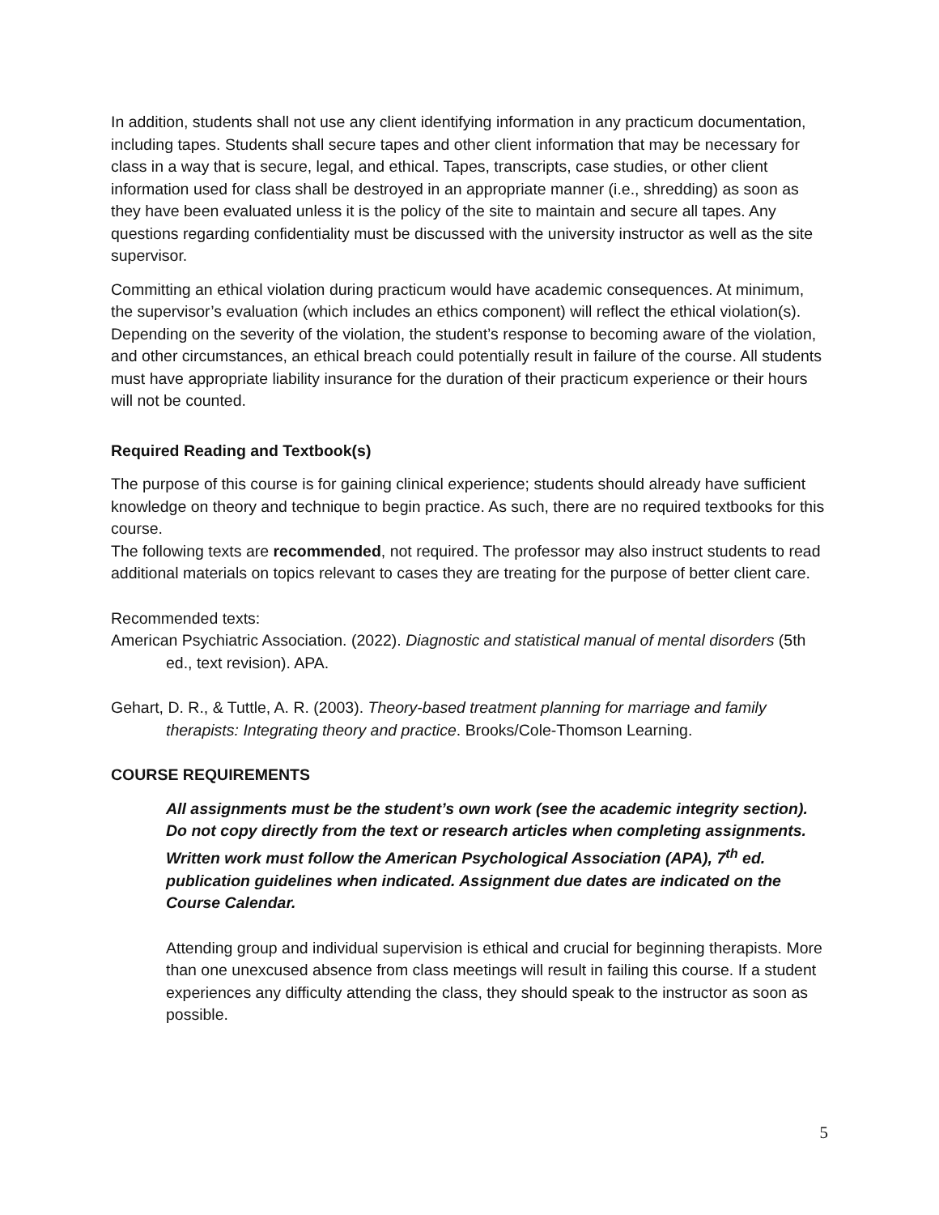In addition, students shall not use any client identifying information in any practicum documentation, including tapes. Students shall secure tapes and other client information that may be necessary for class in a way that is secure, legal, and ethical. Tapes, transcripts, case studies, or other client information used for class shall be destroyed in an appropriate manner (i.e., shredding) as soon as they have been evaluated unless it is the policy of the site to maintain and secure all tapes. Any questions regarding confidentiality must be discussed with the university instructor as well as the site supervisor.
Committing an ethical violation during practicum would have academic consequences. At minimum, the supervisor’s evaluation (which includes an ethics component) will reflect the ethical violation(s). Depending on the severity of the violation, the student’s response to becoming aware of the violation, and other circumstances, an ethical breach could potentially result in failure of the course. All students must have appropriate liability insurance for the duration of their practicum experience or their hours will not be counted.
Required Reading and Textbook(s)
The purpose of this course is for gaining clinical experience; students should already have sufficient knowledge on theory and technique to begin practice. As such, there are no required textbooks for this course.
The following texts are recommended, not required. The professor may also instruct students to read additional materials on topics relevant to cases they are treating for the purpose of better client care.
Recommended texts:
American Psychiatric Association. (2022). Diagnostic and statistical manual of mental disorders (5th ed., text revision). APA.
Gehart, D. R., & Tuttle, A. R. (2003). Theory-based treatment planning for marriage and family therapists: Integrating theory and practice. Brooks/Cole-Thomson Learning.
COURSE REQUIREMENTS
All assignments must be the student’s own work (see the academic integrity section). Do not copy directly from the text or research articles when completing assignments. Written work must follow the American Psychological Association (APA), 7<sup>th</sup> ed. publication guidelines when indicated. Assignment due dates are indicated on the Course Calendar.
Attending group and individual supervision is ethical and crucial for beginning therapists. More than one unexcused absence from class meetings will result in failing this course. If a student experiences any difficulty attending the class, they should speak to the instructor as soon as possible.
5